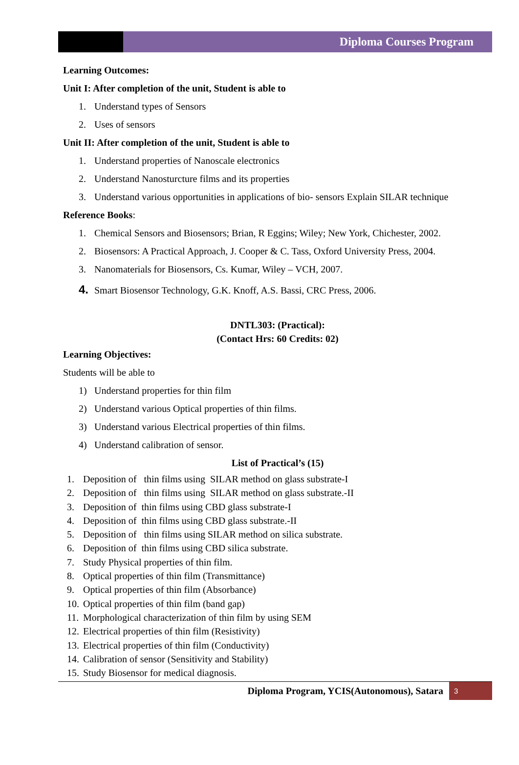Diploma Courses Program
Learning Outcomes:
Unit I: After completion of the unit, Student is able to
1. Understand types of Sensors
2. Uses of sensors
Unit II: After completion of the unit, Student is able to
1. Understand properties of Nanoscale electronics
2. Understand Nanosturcture films and its properties
3. Understand various opportunities in applications of bio- sensors Explain SILAR technique
Reference Books:
1. Chemical Sensors and Biosensors; Brian, R Eggins; Wiley; New York, Chichester, 2002.
2. Biosensors: A Practical Approach, J. Cooper & C. Tass, Oxford University Press, 2004.
3. Nanomaterials for Biosensors, Cs. Kumar, Wiley – VCH, 2007.
4. Smart Biosensor Technology, G.K. Knoff, A.S. Bassi, CRC Press, 2006.
DNTL303: (Practical):
(Contact Hrs: 60 Credits: 02)
Learning Objectives:
Students will be able to
1) Understand properties for thin film
2) Understand various Optical properties of thin films.
3) Understand various Electrical properties of thin films.
4) Understand calibration of sensor.
List of Practical’s (15)
1. Deposition of thin films using SILAR method on glass substrate-I
2. Deposition of thin films using SILAR method on glass substrate.-II
3. Deposition of thin films using CBD glass substrate-I
4. Deposition of thin films using CBD glass substrate.-II
5. Deposition of thin films using SILAR method on silica substrate.
6. Deposition of thin films using CBD silica substrate.
7. Study Physical properties of thin film.
8. Optical properties of thin film (Transmittance)
9. Optical properties of thin film (Absorbance)
10. Optical properties of thin film (band gap)
11. Morphological characterization of thin film by using SEM
12. Electrical properties of thin film (Resistivity)
13. Electrical properties of thin film (Conductivity)
14. Calibration of sensor (Sensitivity and Stability)
15. Study Biosensor for medical diagnosis.
Diploma Program, YCIS(Autonomous), Satara
3